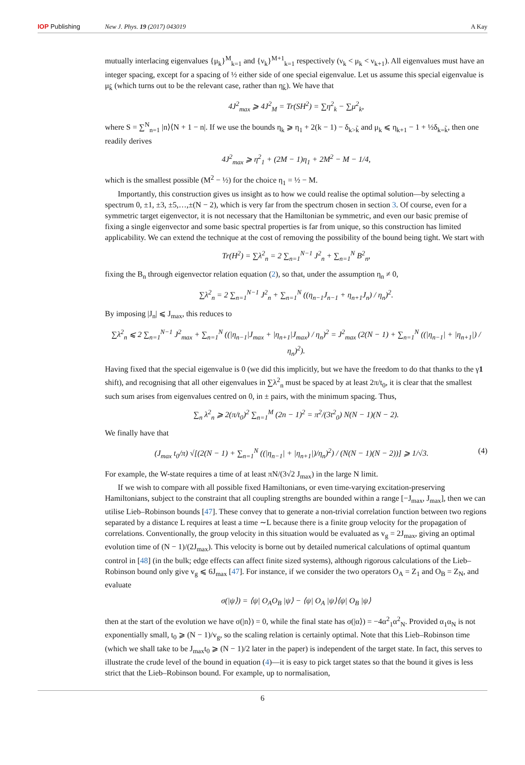IOP Publishing New J. Phys. 19 (2017) 043019 A Kay
mutually interlacing eigenvalues {μ<sub>k</sub>}<sup>M</sup><sub>k=1</sub> and {ν<sub>k</sub>}<sup>M+1</sup><sub>k=1</sub> respectively (ν<sub>k</sub> < μ<sub>k</sub> < ν<sub>k+1</sub>). All eigenvalues must have an integer spacing, except for a spacing of ½ either side of one special eigenvalue. Let us assume this special eigenvalue is μ<sub>k̃</sub> (which turns out to be the relevant case, rather than η<sub>k̃</sub>). We have that
4J<sup>2</sup><sub>max</sub> ⩾ 4J<sup>2</sup><sub>M</sub> = Tr(SH<sup>2</sup>) = ∑η<sup>2</sup><sub>k</sub> − ∑μ<sup>2</sup><sub>k</sub>,
where S = ∑<sup>N</sup><sub>n=1</sub> |n⟩⟨N + 1 − n|. If we use the bounds η<sub>k</sub> ⩾ η<sub>1</sub> + 2(k − 1) − δ<sub>k>k̃</sub> and μ<sub>k</sub> ⩽ η<sub>k+1</sub> − 1 + ½δ<sub>k=k̃</sub>, then one readily derives
4J<sup>2</sup><sub>max</sub> ⩾ η<sup>2</sup><sub>1</sub> + (2M − 1)η<sub>1</sub> + 2M<sup>2</sup> − M − 1/4,
which is the smallest possible (M<sup>2</sup> − ½) for the choice η<sub>1</sub> = ½ − M.
Importantly, this construction gives us insight as to how we could realise the optimal solution—by selecting a spectrum 0, ±1, ±3, ±5,…,±(N − 2), which is very far from the spectrum chosen in section 3. Of course, even for a symmetric target eigenvector, it is not necessary that the Hamiltonian be symmetric, and even our basic premise of fixing a single eigenvector and some basic spectral properties is far from unique, so this construction has limited applicability. We can extend the technique at the cost of removing the possibility of the bound being tight. We start with
Tr(H<sup>2</sup>) = ∑λ<sup>2</sup><sub>n</sub> = 2 ∑<sub>n=1</sub><sup>N−1</sup> J<sup>2</sup><sub>n</sub> + ∑<sub>n=1</sub><sup>N</sup> B<sup>2</sup><sub>n</sub>,
fixing the B<sub>n</sub> through eigenvector relation equation (2), so that, under the assumption η<sub>n</sub> ≠ 0,
∑λ<sup>2</sup><sub>n</sub> = 2 ∑<sub>n=1</sub><sup>N−1</sup> J<sup>2</sup><sub>n</sub> + ∑<sub>n=1</sub><sup>N</sup> ((η<sub>n−1</sub>J<sub>n−1</sub> + η<sub>n+1</sub>J<sub>n</sub>) / η<sub>n</sub>)<sup>2</sup>.
By imposing |J<sub>n</sub>| ⩽ J<sub>max</sub>, this reduces to
∑λ<sup>2</sup><sub>n</sub> ⩽ 2 ∑<sub>n=1</sub><sup>N−1</sup> J<sup>2</sup><sub>max</sub> + ∑<sub>n=1</sub><sup>N</sup> ((|η<sub>n−1</sub>|J<sub>max</sub> + |η<sub>n+1</sub>|J<sub>max</sub>) / η<sub>n</sub>)<sup>2</sup> = J<sup>2</sup><sub>max</sub> (2(N − 1) + ∑<sub>n=1</sub><sup>N</sup> ((|η<sub>n−1</sub>| + |η<sub>n+1</sub>|) / η<sub>n</sub>)<sup>2</sup>).
Having fixed that the special eigenvalue is 0 (we did this implicitly, but we have the freedom to do that thanks to the γ1 shift), and recognising that all other eigenvalues in ∑λ<sup>2</sup><sub>n</sub> must be spaced by at least 2π/t<sub>0</sub>, it is clear that the smallest such sum arises from eigenvalues centred on 0, in ± pairs, with the minimum spacing. Thus,
∑<sub>n</sub> λ<sup>2</sup><sub>n</sub> ⩾ 2(π/t<sub>0</sub>)<sup>2</sup> ∑<sub>n=1</sub><sup>M</sup> (2n − 1)<sup>2</sup> = π<sup>2</sup>/(3t<sup>2</sup><sub>0</sub>) N(N − 1)(N − 2).
We finally have that
(J<sub>max</sub> t<sub>0</sub>/π) √[(2(N − 1) + ∑<sub>n=1</sub><sup>N</sup> ((|η<sub>n−1</sub>| + |η<sub>n+1</sub>|)/η<sub>n</sub>)<sup>2</sup>) / (N(N − 1)(N − 2))] ⩾ 1/√3. (4)
For example, the W-state requires a time of at least πN/(3√2 J<sub>max</sub>) in the large N limit.
If we wish to compare with all possible fixed Hamiltonians, or even time-varying excitation-preserving Hamiltonians, subject to the constraint that all coupling strengths are bounded within a range [−J<sub>max</sub>, J<sub>max</sub>], then we can utilise Lieb–Robinson bounds [47]. These convey that to generate a non-trivial correlation function between two regions separated by a distance L requires at least a time ∼L because there is a finite group velocity for the propagation of correlations. Conventionally, the group velocity in this situation would be evaluated as v<sub>g</sub> = 2J<sub>max</sub>, giving an optimal evolution time of (N − 1)/(2J<sub>max</sub>). This velocity is borne out by detailed numerical calculations of optimal quantum control in [48] (in the bulk; edge effects can affect finite sized systems), although rigorous calculations of the Lieb–Robinson bound only give v<sub>g</sub> ⩽ 6J<sub>max</sub> [47]. For instance, if we consider the two operators O<sub>A</sub> = Z<sub>1</sub> and O<sub>B</sub> = Z<sub>N</sub>, and evaluate
σ(|ψ⟩) = ⟨ψ| O<sub>A</sub>O<sub>B</sub> |ψ⟩ − ⟨ψ| O<sub>A</sub> |ψ⟩⟨ψ| O<sub>B</sub> |ψ⟩
then at the start of the evolution we have σ(|n⟩) = 0, while the final state has σ(|α⟩) = −4α<sup>2</sup><sub>1</sub>α<sup>2</sup><sub>N</sub>. Provided α<sub>1</sub>α<sub>N</sub> is not exponentially small, t<sub>0</sub> ⩾ (N − 1)/v<sub>g</sub>, so the scaling relation is certainly optimal. Note that this Lieb–Robinson time (which we shall take to be J<sub>max</sub>t<sub>0</sub> ⩾ (N − 1)/2 later in the paper) is independent of the target state. In fact, this serves to illustrate the crude level of the bound in equation (4)—it is easy to pick target states so that the bound it gives is less strict that the Lieb–Robinson bound. For example, up to normalisation,
6